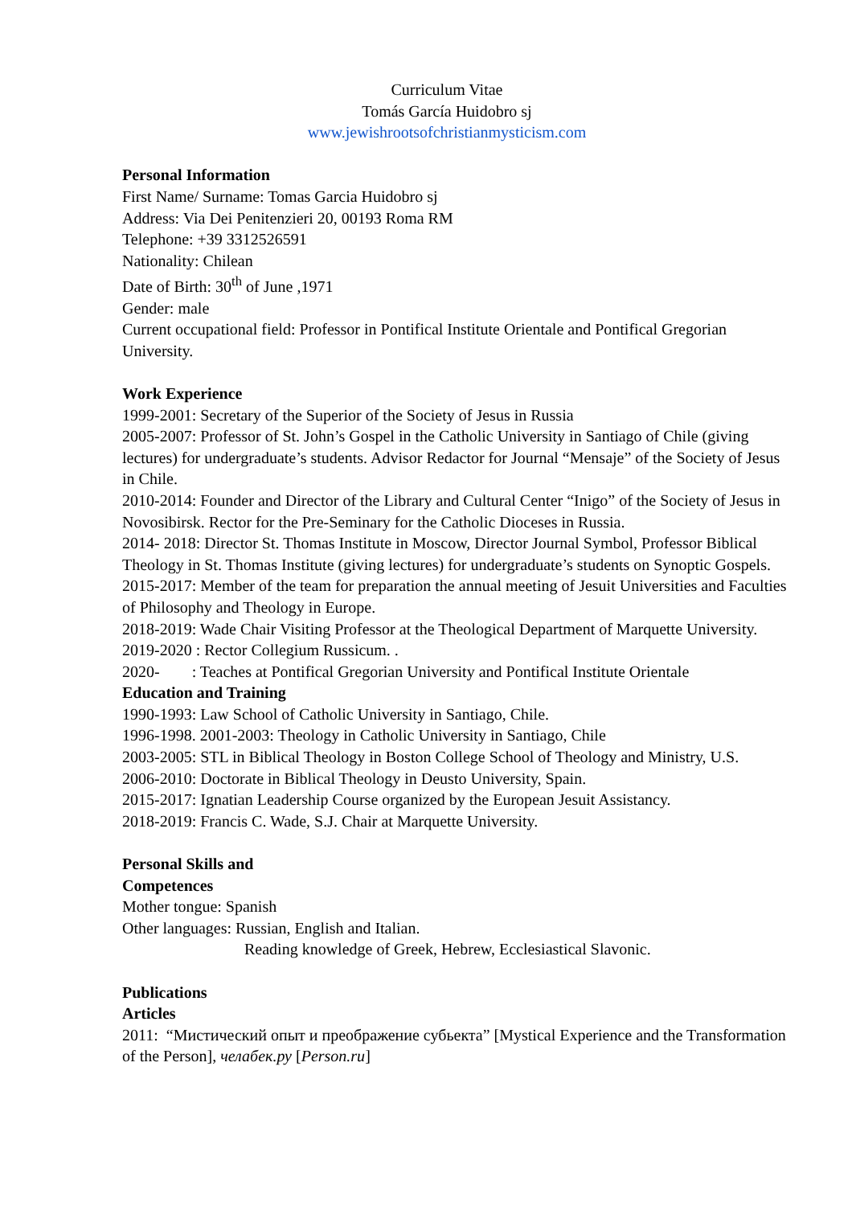Curriculum Vitae
Tomás García Huidobro sj
www.jewishrootsofchristianmysticism.com
Personal Information
First Name/ Surname: Tomas Garcia Huidobro sj
Address: Via Dei Penitenzieri 20, 00193 Roma RM
Telephone: +39 3312526591
Nationality: Chilean
Date of Birth: 30<sup>th</sup> of June ,1971
Gender: male
Current occupational field: Professor in Pontifical Institute Orientale and Pontifical Gregorian University.
Work Experience
1999-2001: Secretary of the Superior of the Society of Jesus in Russia
2005-2007: Professor of St. John’s Gospel in the Catholic University in Santiago of Chile (giving lectures) for undergraduate’s students. Advisor Redactor for Journal “Mensaje” of the Society of Jesus in Chile.
2010-2014: Founder and Director of the Library and Cultural Center “Inigo” of the Society of Jesus in Novosibirsk. Rector for the Pre-Seminary for the Catholic Dioceses in Russia.
2014- 2018: Director St. Thomas Institute in Moscow, Director Journal Symbol, Professor Biblical Theology in St. Thomas Institute (giving lectures) for undergraduate’s students on Synoptic Gospels.
2015-2017: Member of the team for preparation the annual meeting of Jesuit Universities and Faculties of Philosophy and Theology in Europe.
2018-2019: Wade Chair Visiting Professor at the Theological Department of Marquette University.
2019-2020 : Rector Collegium Russicum. .
2020- : Teaches at Pontifical Gregorian University and Pontifical Institute Orientale
Education and Training
1990-1993: Law School of Catholic University in Santiago, Chile.
1996-1998. 2001-2003: Theology in Catholic University in Santiago, Chile
2003-2005: STL in Biblical Theology in Boston College School of Theology and Ministry, U.S.
2006-2010: Doctorate in Biblical Theology in Deusto University, Spain.
2015-2017: Ignatian Leadership Course organized by the European Jesuit Assistancy.
2018-2019: Francis C. Wade, S.J. Chair at Marquette University.
Personal Skills and
Competences
Mother tongue: Spanish
Other languages: Russian, English and Italian.
Reading knowledge of Greek, Hebrew, Ecclesiastical Slavonic.
Publications
Articles
2011: “Мистический опыт и преображение субьекта” [Mystical Experience and the Transformation of the Person], челабек.ру [Person.ru]